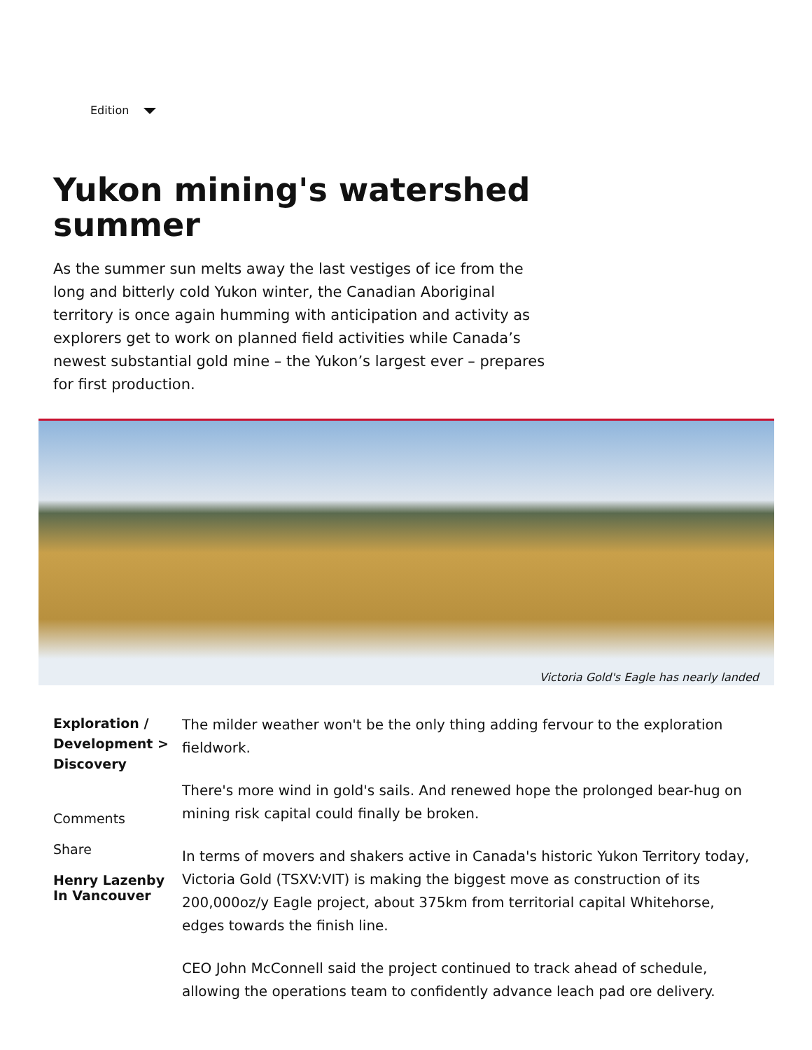Edition
Yukon mining's watershed summer
As the summer sun melts away the last vestiges of ice from the long and bitterly cold Yukon winter, the Canadian Aboriginal territory is once again humming with anticipation and activity as explorers get to work on planned field activities while Canada’s newest substantial gold mine – the Yukon’s largest ever – prepares for first production.
Victoria Gold's Eagle has nearly landed
Exploration / Development > Discovery
Comments
Share
Henry Lazenby
In Vancouver
The milder weather won't be the only thing adding fervour to the exploration fieldwork.
There's more wind in gold's sails. And renewed hope the prolonged bear-hug on mining risk capital could finally be broken.
In terms of movers and shakers active in Canada's historic Yukon Territory today, Victoria Gold (TSXV:VIT) is making the biggest move as construction of its 200,000oz/y Eagle project, about 375km from territorial capital Whitehorse, edges towards the finish line.
CEO John McConnell said the project continued to track ahead of schedule, allowing the operations team to confidently advance leach pad ore delivery.